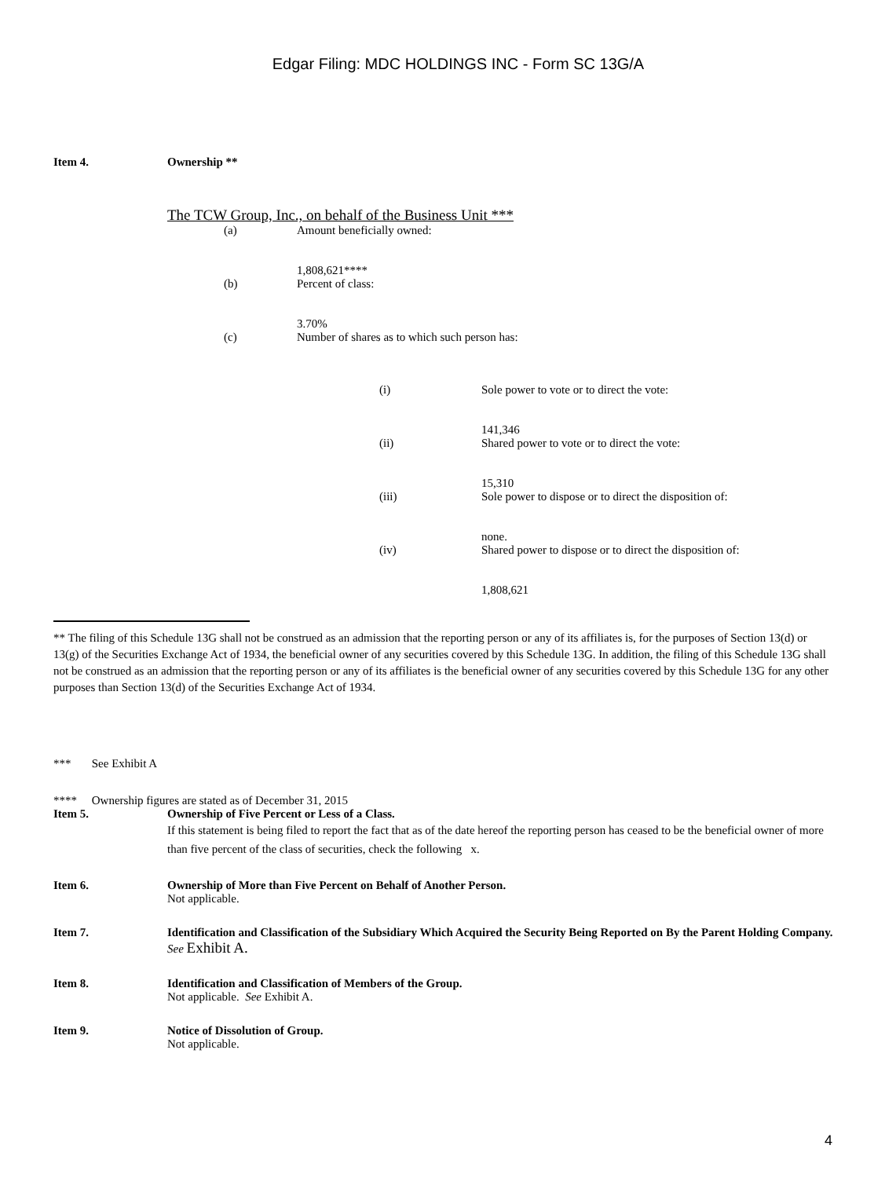Edgar Filing: MDC HOLDINGS INC - Form SC 13G/A
Item 4. Ownership **
The TCW Group, Inc., on behalf of the Business Unit ***
(a) Amount beneficially owned:
1,808,621****
(b) Percent of class:
3.70%
(c) Number of shares as to which such person has:
(i) Sole power to vote or to direct the vote:
141,346
(ii) Shared power to vote or to direct the vote:
15,310
(iii) Sole power to dispose or to direct the disposition of:
none.
(iv) Shared power to dispose or to direct the disposition of:
1,808,621
** The filing of this Schedule 13G shall not be construed as an admission that the reporting person or any of its affiliates is, for the purposes of Section 13(d) or 13(g) of the Securities Exchange Act of 1934, the beneficial owner of any securities covered by this Schedule 13G. In addition, the filing of this Schedule 13G shall not be construed as an admission that the reporting person or any of its affiliates is the beneficial owner of any securities covered by this Schedule 13G for any other purposes than Section 13(d) of the Securities Exchange Act of 1934.
*** See Exhibit A
**** Ownership figures are stated as of December 31, 2015
Item 5. Ownership of Five Percent or Less of a Class.
If this statement is being filed to report the fact that as of the date hereof the reporting person has ceased to be the beneficial owner of more than five percent of the class of securities, check the following x.
Item 6. Ownership of More than Five Percent on Behalf of Another Person.
Not applicable.
Item 7. Identification and Classification of the Subsidiary Which Acquired the Security Being Reported on By the Parent Holding Company.
See Exhibit A.
Item 8. Identification and Classification of Members of the Group.
Not applicable. See Exhibit A.
Item 9. Notice of Dissolution of Group.
Not applicable.
4